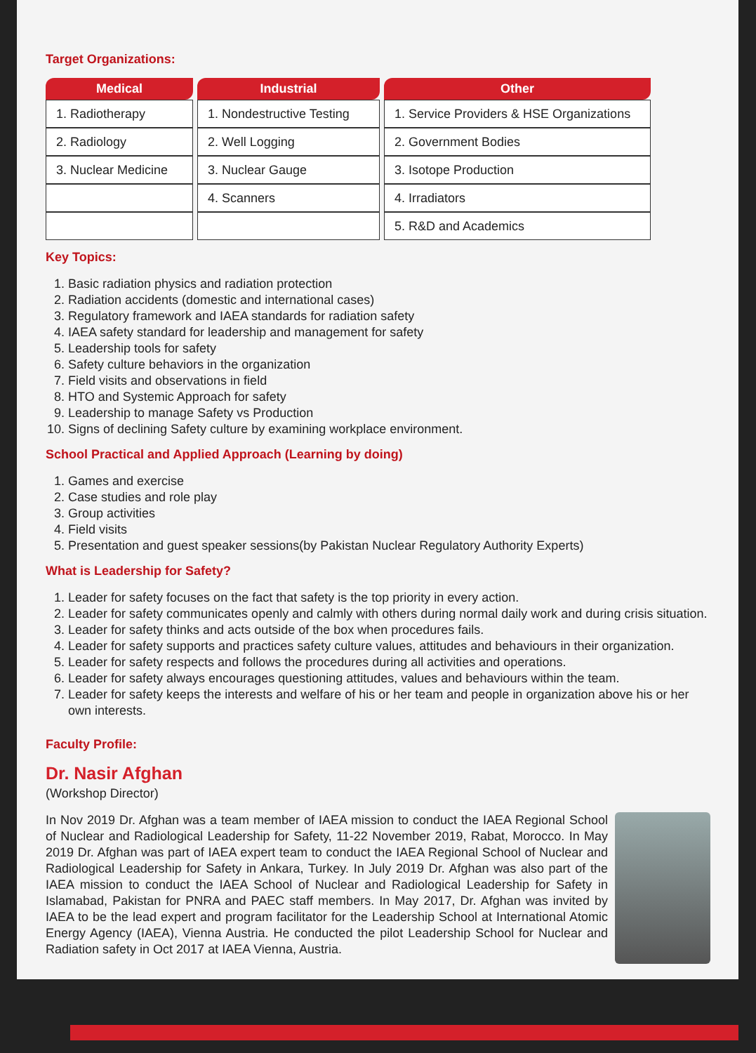Target Organizations:
| Medical | Industrial | Other |
| --- | --- | --- |
| 1. Radiotherapy | 1. Nondestructive Testing | 1. Service Providers & HSE Organizations |
| 2. Radiology | 2. Well Logging | 2. Government Bodies |
| 3. Nuclear Medicine | 3. Nuclear Gauge | 3. Isotope Production |
| | 4. Scanners | 4. Irradiators |
| | | 5. R&D and Academics |
Key Topics:
1. Basic radiation physics and radiation protection
2. Radiation accidents (domestic and international cases)
3. Regulatory framework and IAEA standards for radiation safety
4. IAEA safety standard for leadership and management for safety
5. Leadership tools for safety
6. Safety culture behaviors in the organization
7. Field visits and observations in field
8. HTO and Systemic Approach for safety
9. Leadership to manage Safety vs Production
10. Signs of declining Safety culture by examining workplace environment.
School Practical and Applied Approach (Learning by doing)
1. Games and exercise
2. Case studies and role play
3. Group activities
4. Field visits
5. Presentation and guest speaker sessions(by Pakistan Nuclear Regulatory Authority Experts)
What is Leadership for Safety?
1. Leader for safety focuses on the fact that safety is the top priority in every action.
2. Leader for safety communicates openly and calmly with others during normal daily work and during crisis situation.
3. Leader for safety thinks and acts outside of the box when procedures fails.
4. Leader for safety supports and practices safety culture values, attitudes and behaviours in their organization.
5. Leader for safety respects and follows the procedures during all activities and operations.
6. Leader for safety always encourages questioning attitudes, values and behaviours within the team.
7. Leader for safety keeps the interests and welfare of his or her team and people in organization above his or her own interests.
Faculty Profile:
Dr. Nasir Afghan
(Workshop Director)
In Nov 2019 Dr. Afghan was a team member of IAEA mission to conduct the IAEA Regional School of Nuclear and Radiological Leadership for Safety, 11-22 November 2019, Rabat, Morocco. In May 2019 Dr. Afghan was part of IAEA expert team to conduct the IAEA Regional School of Nuclear and Radiological Leadership for Safety in Ankara, Turkey. In July 2019 Dr. Afghan was also part of the IAEA mission to conduct the IAEA School of Nuclear and Radiological Leadership for Safety in Islamabad, Pakistan for PNRA and PAEC staff members. In May 2017, Dr. Afghan was invited by IAEA to be the lead expert and program facilitator for the Leadership School at International Atomic Energy Agency (IAEA), Vienna Austria. He conducted the pilot Leadership School for Nuclear and Radiation safety in Oct 2017 at IAEA Vienna, Austria.